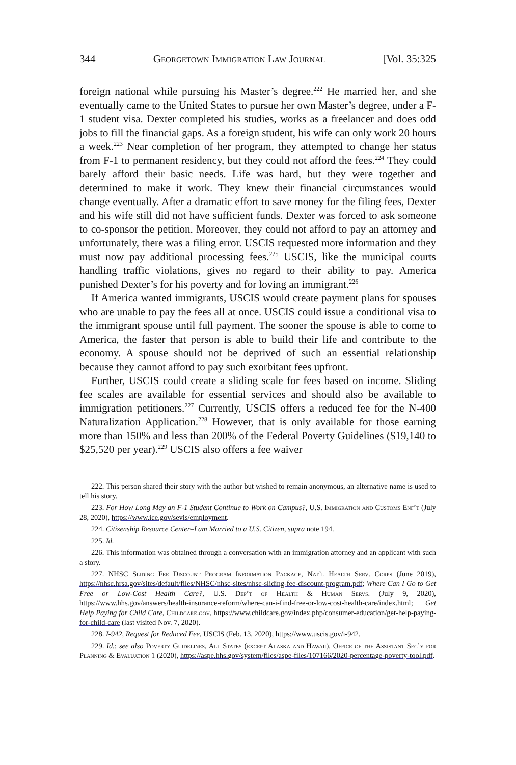344 Georgetown Immigration Law Journal [Vol. 35:325
foreign national while pursuing his Master’s degree.<sup>222</sup> He married her, and she eventually came to the United States to pursue her own Master’s degree, under a F-1 student visa. Dexter completed his studies, works as a freelancer and does odd jobs to fill the financial gaps. As a foreign student, his wife can only work 20 hours a week.<sup>223</sup> Near completion of her program, they attempted to change her status from F-1 to permanent residency, but they could not afford the fees.<sup>224</sup> They could barely afford their basic needs. Life was hard, but they were together and determined to make it work. They knew their financial circumstances would change eventually. After a dramatic effort to save money for the filing fees, Dexter and his wife still did not have sufficient funds. Dexter was forced to ask someone to co-sponsor the petition. Moreover, they could not afford to pay an attorney and unfortunately, there was a filing error. USCIS requested more information and they must now pay additional processing fees.<sup>225</sup> USCIS, like the municipal courts handling traffic violations, gives no regard to their ability to pay. America punished Dexter’s for his poverty and for loving an immigrant.<sup>226</sup>
If America wanted immigrants, USCIS would create payment plans for spouses who are unable to pay the fees all at once. USCIS could issue a conditional visa to the immigrant spouse until full payment. The sooner the spouse is able to come to America, the faster that person is able to build their life and contribute to the economy. A spouse should not be deprived of such an essential relationship because they cannot afford to pay such exorbitant fees upfront.
Further, USCIS could create a sliding scale for fees based on income. Sliding fee scales are available for essential services and should also be available to immigration petitioners.<sup>227</sup> Currently, USCIS offers a reduced fee for the N-400 Naturalization Application.<sup>228</sup> However, that is only available for those earning more than 150% and less than 200% of the Federal Poverty Guidelines ($19,140 to $25,520 per year).<sup>229</sup> USCIS also offers a fee waiver
222. This person shared their story with the author but wished to remain anonymous, an alternative name is used to tell his story.
223. For How Long May an F-1 Student Continue to Work on Campus?, U.S. Immigration and Customs Enf’t (July 28, 2020), https://www.ice.gov/sevis/employment.
224. Citizenship Resource Center–I am Married to a U.S. Citizen, supra note 194.
225. Id.
226. This information was obtained through a conversation with an immigration attorney and an applicant with such a story.
227. NHSC Sliding Fee Discount Program Information Package, Nat’l Health Serv. Corps (June 2019), https://nhsc.hrsa.gov/sites/default/files/NHSC/nhsc-sites/nhsc-sliding-fee-discount-program.pdf; Where Can I Go to Get Free or Low-Cost Health Care?, U.S. Dep’t of Health & Human Servs. (July 9, 2020), https://www.hhs.gov/answers/health-insurance-reform/where-can-i-find-free-or-low-cost-health-care/index.html; Get Help Paying for Child Care, Childcare.gov, https://www.childcare.gov/index.php/consumer-education/get-help-paying-for-child-care (last visited Nov. 7, 2020).
228. I-942, Request for Reduced Fee, USCIS (Feb. 13, 2020), https://www.uscis.gov/i-942.
229. Id.; see also Poverty Guidelines, All States (except Alaska and Hawaii), Office of the Assistant Sec’y for Planning & Evaluation 1 (2020), https://aspe.hhs.gov/system/files/aspe-files/107166/2020-percentage-poverty-tool.pdf.